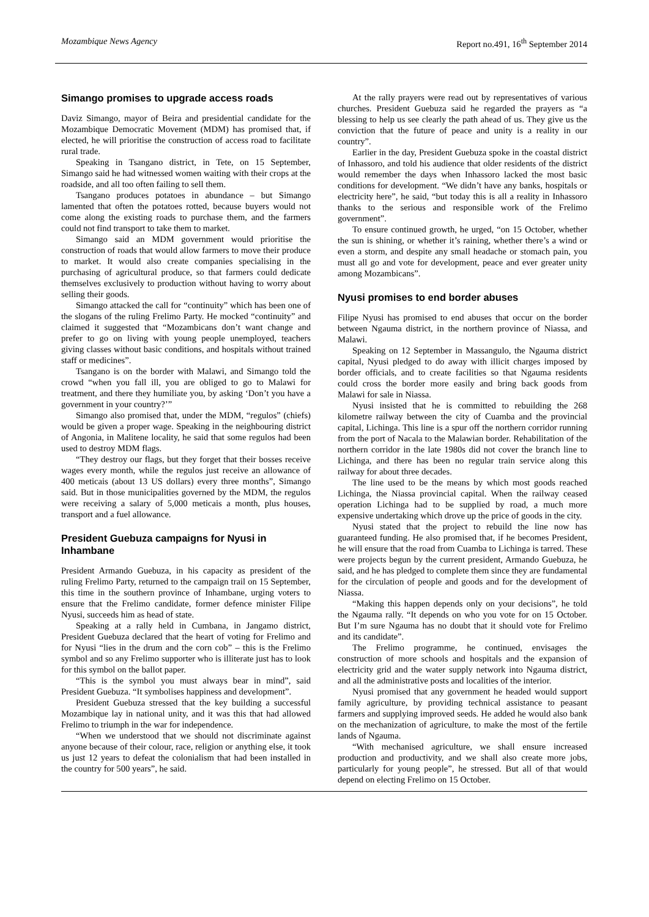Mozambique News Agency Report no.491, 16<sup>th</sup> September 2014
Simango promises to upgrade access roads
Daviz Simango, mayor of Beira and presidential candidate for the Mozambique Democratic Movement (MDM) has promised that, if elected, he will prioritise the construction of access road to facilitate rural trade.
Speaking in Tsangano district, in Tete, on 15 September, Simango said he had witnessed women waiting with their crops at the roadside, and all too often failing to sell them.
Tsangano produces potatoes in abundance – but Simango lamented that often the potatoes rotted, because buyers would not come along the existing roads to purchase them, and the farmers could not find transport to take them to market.
Simango said an MDM government would prioritise the construction of roads that would allow farmers to move their produce to market. It would also create companies specialising in the purchasing of agricultural produce, so that farmers could dedicate themselves exclusively to production without having to worry about selling their goods.
Simango attacked the call for “continuity” which has been one of the slogans of the ruling Frelimo Party. He mocked “continuity” and claimed it suggested that “Mozambicans don’t want change and prefer to go on living with young people unemployed, teachers giving classes without basic conditions, and hospitals without trained staff or medicines”.
Tsangano is on the border with Malawi, and Simango told the crowd “when you fall ill, you are obliged to go to Malawi for treatment, and there they humiliate you, by asking ‘Don’t you have a government in your country?’”
Simango also promised that, under the MDM, “regulos” (chiefs) would be given a proper wage. Speaking in the neighbouring district of Angonia, in Malitene locality, he said that some regulos had been used to destroy MDM flags.
“They destroy our flags, but they forget that their bosses receive wages every month, while the regulos just receive an allowance of 400 meticais (about 13 US dollars) every three months”, Simango said. But in those municipalities governed by the MDM, the regulos were receiving a salary of 5,000 meticais a month, plus houses, transport and a fuel allowance.
President Guebuza campaigns for Nyusi in Inhambane
President Armando Guebuza, in his capacity as president of the ruling Frelimo Party, returned to the campaign trail on 15 September, this time in the southern province of Inhambane, urging voters to ensure that the Frelimo candidate, former defence minister Filipe Nyusi, succeeds him as head of state.
Speaking at a rally held in Cumbana, in Jangamo district, President Guebuza declared that the heart of voting for Frelimo and for Nyusi “lies in the drum and the corn cob” – this is the Frelimo symbol and so any Frelimo supporter who is illiterate just has to look for this symbol on the ballot paper.
“This is the symbol you must always bear in mind”, said President Guebuza. “It symbolises happiness and development”.
President Guebuza stressed that the key building a successful Mozambique lay in national unity, and it was this that had allowed Frelimo to triumph in the war for independence.
“When we understood that we should not discriminate against anyone because of their colour, race, religion or anything else, it took us just 12 years to defeat the colonialism that had been installed in the country for 500 years”, he said.
At the rally prayers were read out by representatives of various churches. President Guebuza said he regarded the prayers as “a blessing to help us see clearly the path ahead of us. They give us the conviction that the future of peace and unity is a reality in our country”.
Earlier in the day, President Guebuza spoke in the coastal district of Inhassoro, and told his audience that older residents of the district would remember the days when Inhassoro lacked the most basic conditions for development. “We didn’t have any banks, hospitals or electricity here”, he said, “but today this is all a reality in Inhassoro thanks to the serious and responsible work of the Frelimo government”.
To ensure continued growth, he urged, “on 15 October, whether the sun is shining, or whether it’s raining, whether there’s a wind or even a storm, and despite any small headache or stomach pain, you must all go and vote for development, peace and ever greater unity among Mozambicans”.
Nyusi promises to end border abuses
Filipe Nyusi has promised to end abuses that occur on the border between Ngauma district, in the northern province of Niassa, and Malawi.
Speaking on 12 September in Massangulo, the Ngauma district capital, Nyusi pledged to do away with illicit charges imposed by border officials, and to create facilities so that Ngauma residents could cross the border more easily and bring back goods from Malawi for sale in Niassa.
Nyusi insisted that he is committed to rebuilding the 268 kilometre railway between the city of Cuamba and the provincial capital, Lichinga. This line is a spur off the northern corridor running from the port of Nacala to the Malawian border. Rehabilitation of the northern corridor in the late 1980s did not cover the branch line to Lichinga, and there has been no regular train service along this railway for about three decades.
The line used to be the means by which most goods reached Lichinga, the Niassa provincial capital. When the railway ceased operation Lichinga had to be supplied by road, a much more expensive undertaking which drove up the price of goods in the city.
Nyusi stated that the project to rebuild the line now has guaranteed funding. He also promised that, if he becomes President, he will ensure that the road from Cuamba to Lichinga is tarred. These were projects begun by the current president, Armando Guebuza, he said, and he has pledged to complete them since they are fundamental for the circulation of people and goods and for the development of Niassa.
“Making this happen depends only on your decisions”, he told the Ngauma rally. “It depends on who you vote for on 15 October. But I’m sure Ngauma has no doubt that it should vote for Frelimo and its candidate”.
The Frelimo programme, he continued, envisages the construction of more schools and hospitals and the expansion of electricity grid and the water supply network into Ngauma district, and all the administrative posts and localities of the interior.
Nyusi promised that any government he headed would support family agriculture, by providing technical assistance to peasant farmers and supplying improved seeds. He added he would also bank on the mechanization of agriculture, to make the most of the fertile lands of Ngauma.
“With mechanised agriculture, we shall ensure increased production and productivity, and we shall also create more jobs, particularly for young people”, he stressed. But all of that would depend on electing Frelimo on 15 October.